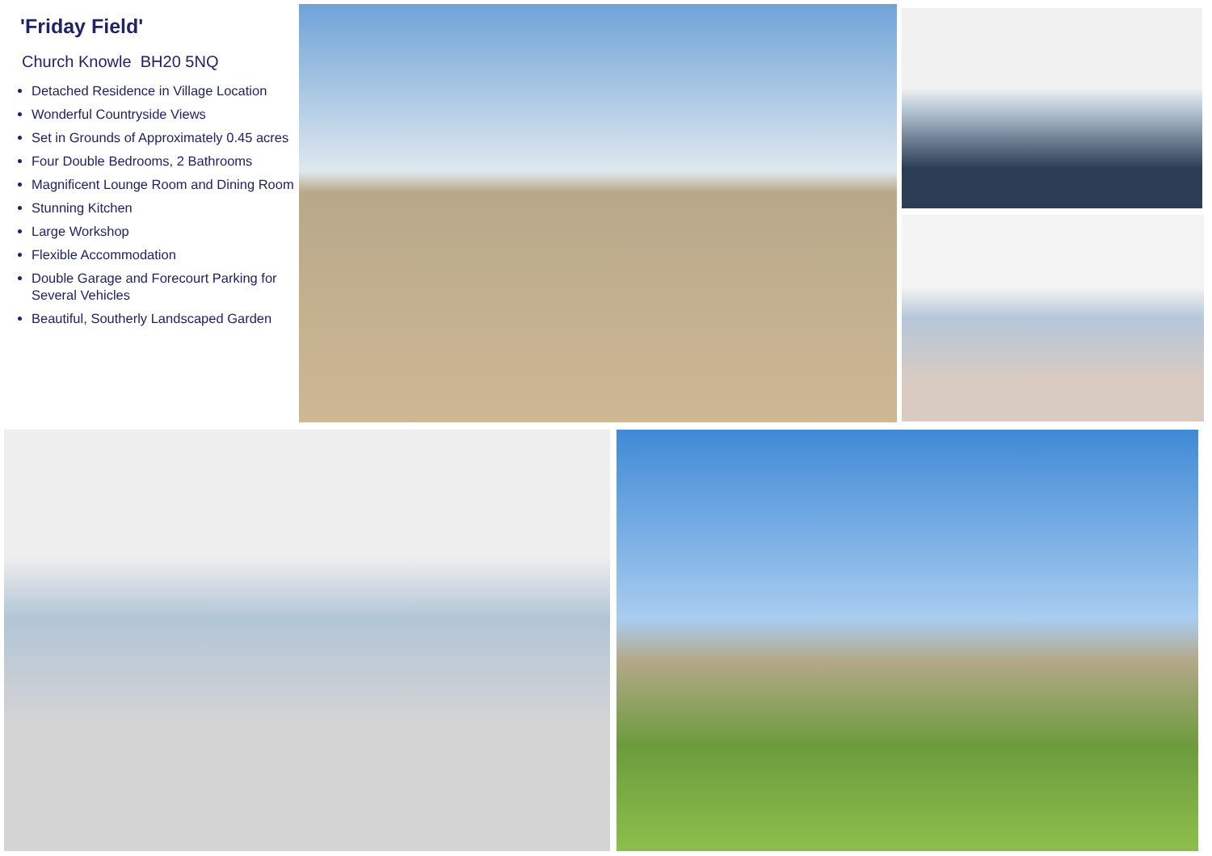'Friday Field'
Church Knowle BH20 5NQ
Detached Residence in Village Location
Wonderful Countryside Views
Set in Grounds of Approximately 0.45 acres
Four Double Bedrooms, 2 Bathrooms
Magnificent Lounge Room and Dining Room
Stunning Kitchen
Large Workshop
Flexible Accommodation
Double Garage and Forecourt Parking for Several Vehicles
Beautiful, Southerly Landscaped Garden